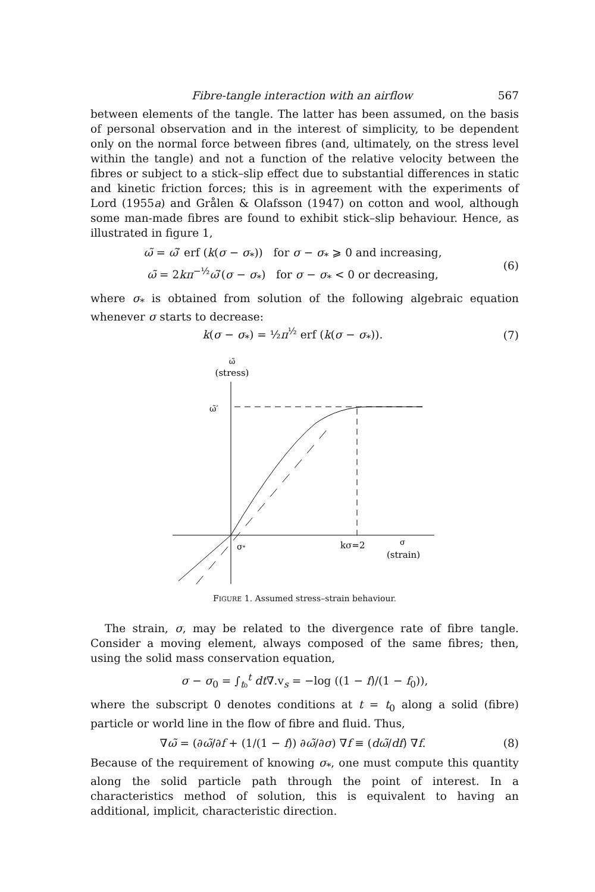Fibre-tangle interaction with an airflow 567
between elements of the tangle. The latter has been assumed, on the basis of personal observation and in the interest of simplicity, to be dependent only on the normal force between fibres (and, ultimately, on the stress level within the tangle) and not a function of the relative velocity between the fibres or subject to a stick–slip effect due to substantial differences in static and kinetic friction forces; this is in agreement with the experiments of Lord (1955a) and Grålen & Olafsson (1947) on cotton and wool, although some man-made fibres are found to exhibit stick–slip behaviour. Hence, as illustrated in figure 1,
ω̃ = ω̃′ erf (k(σ − σ<sub>*</sub>)) for σ − σ<sub>*</sub> ⩾ 0 and increasing,
ω̃ = 2kπ<sup>−½</sup>ω̃′(σ − σ<sub>*</sub>) for σ − σ<sub>*</sub> < 0 or decreasing,
(6)
where σ<sub>*</sub> is obtained from solution of the following algebraic equation whenever σ starts to decrease:
k(σ − σ<sub>*</sub>) = ½π<sup>½</sup> erf (k(σ − σ<sub>*</sub>)).
(7)
ω̃
(stress)
ω̃′
σ*
kσ=2
σ
(strain)
FIGURE 1. Assumed stress–strain behaviour.
The strain, σ, may be related to the divergence rate of fibre tangle. Consider a moving element, always composed of the same fibres; then, using the solid mass conservation equation,
σ − σ<sub>0</sub> = ∫<sub>t₀</sub><sup>t</sup> dt∇.v<sub>s</sub> = −log ((1 − f)/(1 − f<sub>0</sub>)),
where the subscript 0 denotes conditions at t = t<sub>0</sub> along a solid (fibre) particle or world line in the flow of fibre and fluid. Thus,
∇ω̃ = (∂ω̃/∂f + (1/(1 − f)) ∂ω̃/∂σ) ∇f ≡ (dω̃/df) ∇f.
(8)
Because of the requirement of knowing σ<sub>*</sub>, one must compute this quantity along the solid particle path through the point of interest. In a characteristics method of solution, this is equivalent to having an additional, implicit, characteristic direction.